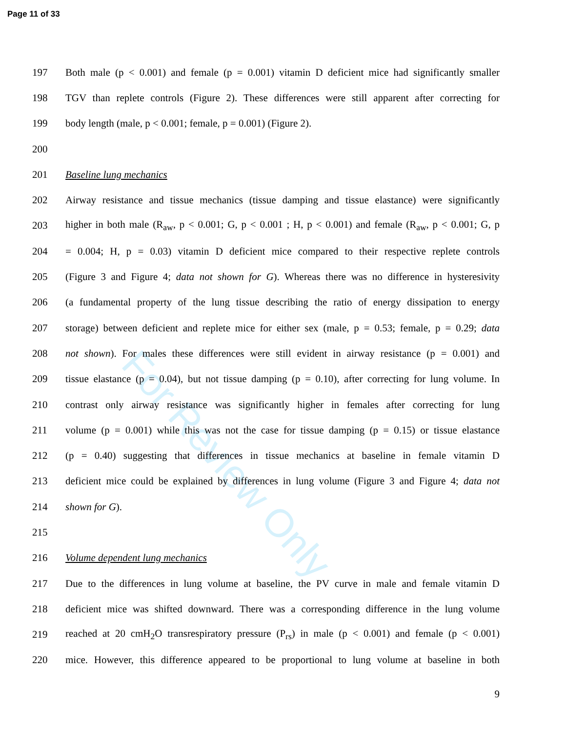Page 11 of 33
For Review Only
197 Both male (p < 0.001) and female (p = 0.001) vitamin D deficient mice had significantly smaller
198 TGV than replete controls (Figure 2). These differences were still apparent after correcting for
199 body length (male, p < 0.001; female, p = 0.001) (Figure 2).
200
201 Baseline lung mechanics
202 Airway resistance and tissue mechanics (tissue damping and tissue elastance) were significantly
203 higher in both male (R<sub>aw</sub>, p < 0.001; G, p < 0.001 ; H, p < 0.001) and female (R<sub>aw</sub>, p < 0.001; G, p
204 = 0.004; H, p = 0.03) vitamin D deficient mice compared to their respective replete controls
205 (Figure 3 and Figure 4; data not shown for G). Whereas there was no difference in hysteresivity
206 (a fundamental property of the lung tissue describing the ratio of energy dissipation to energy
207 storage) between deficient and replete mice for either sex (male, p = 0.53; female, p = 0.29; data
208 not shown). For males these differences were still evident in airway resistance (p = 0.001) and
209 tissue elastance (p = 0.04), but not tissue damping (p = 0.10), after correcting for lung volume. In
210 contrast only airway resistance was significantly higher in females after correcting for lung
211 volume (p = 0.001) while this was not the case for tissue damping (p = 0.15) or tissue elastance
212 (p = 0.40) suggesting that differences in tissue mechanics at baseline in female vitamin D
213 deficient mice could be explained by differences in lung volume (Figure 3 and Figure 4; data not
214 shown for G).
215
216 Volume dependent lung mechanics
217 Due to the differences in lung volume at baseline, the PV curve in male and female vitamin D
218 deficient mice was shifted downward. There was a corresponding difference in the lung volume
219 reached at 20 cmH<sub>2</sub>O transrespiratory pressure (P<sub>rs</sub>) in male (p < 0.001) and female (p < 0.001)
220 mice. However, this difference appeared to be proportional to lung volume at baseline in both
9